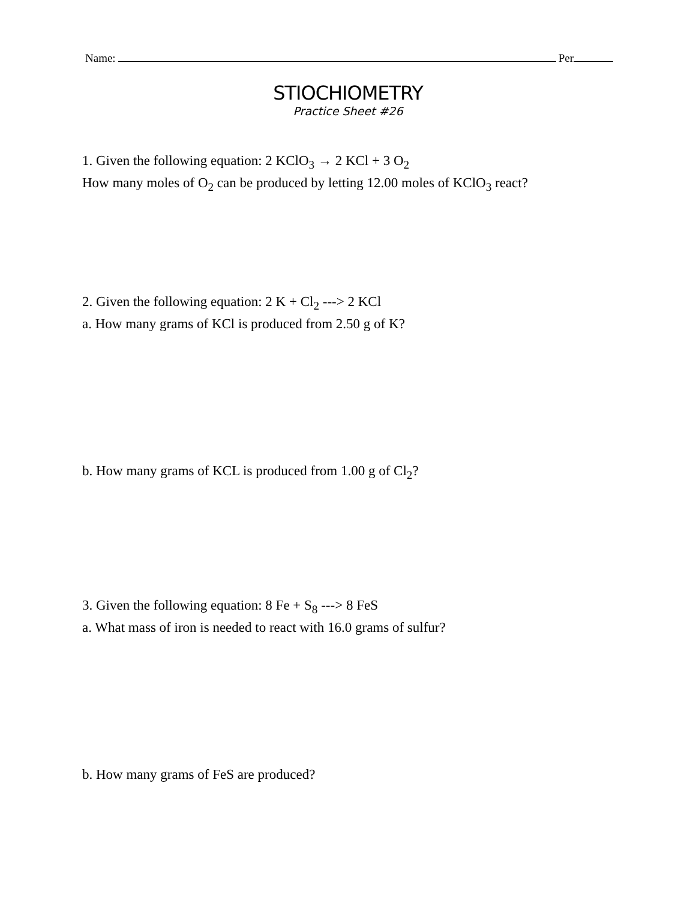Name: Per
STIOCHIOMETRY
Practice Sheet #26
1. Given the following equation: 2 KClO<sub>3</sub> → 2 KCl + 3 O<sub>2</sub>
How many moles of O<sub>2</sub> can be produced by letting 12.00 moles of KClO<sub>3</sub> react?
2. Given the following equation: 2 K + Cl<sub>2</sub> ---> 2 KCl
a. How many grams of KCl is produced from 2.50 g of K?
b. How many grams of KCL is produced from 1.00 g of Cl<sub>2</sub>?
3. Given the following equation: 8 Fe + S<sub>8</sub> ---> 8 FeS
a. What mass of iron is needed to react with 16.0 grams of sulfur?
b. How many grams of FeS are produced?